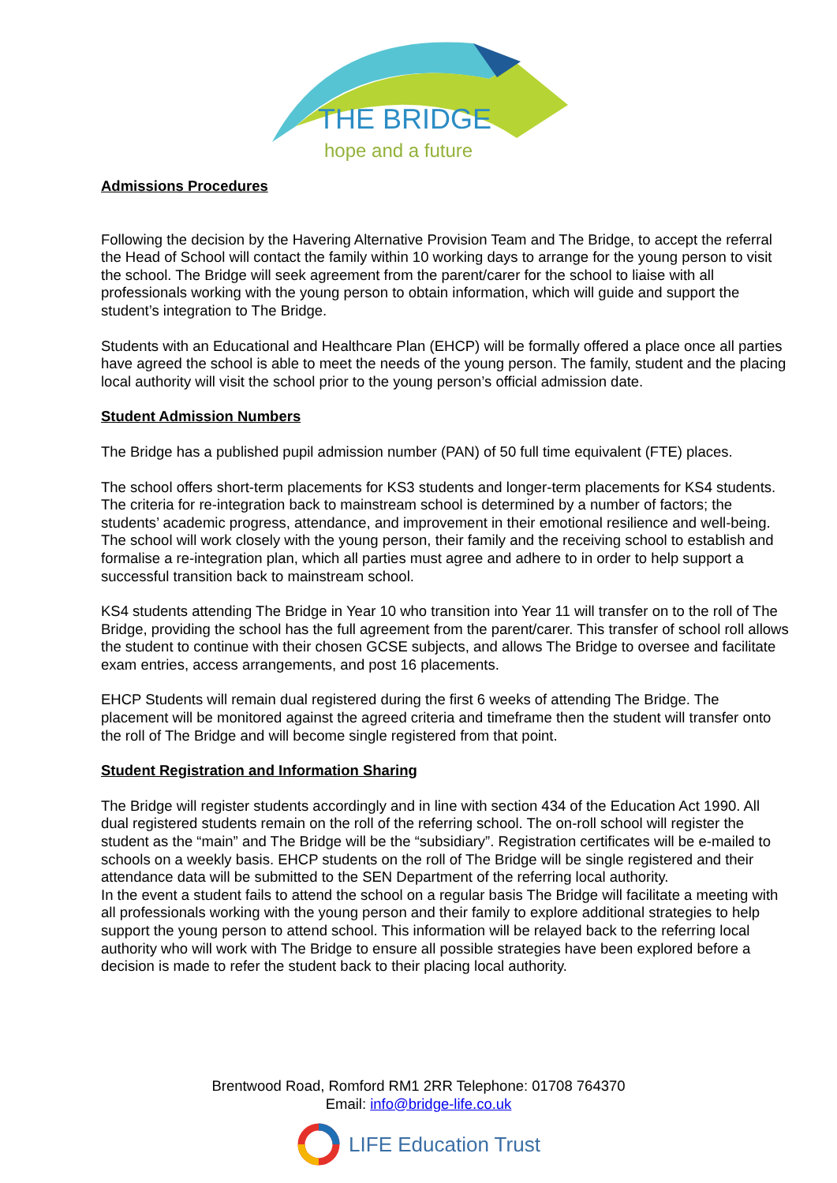THE BRIDGE
hope and a future
Admissions Procedures
Following the decision by the Havering Alternative Provision Team and The Bridge, to accept the referral the Head of School will contact the family within 10 working days to arrange for the young person to visit the school. The Bridge will seek agreement from the parent/carer for the school to liaise with all professionals working with the young person to obtain information, which will guide and support the student’s integration to The Bridge.
Students with an Educational and Healthcare Plan (EHCP) will be formally offered a place once all parties have agreed the school is able to meet the needs of the young person. The family, student and the placing local authority will visit the school prior to the young person’s official admission date.
Student Admission Numbers
The Bridge has a published pupil admission number (PAN) of 50 full time equivalent (FTE) places.
The school offers short-term placements for KS3 students and longer-term placements for KS4 students. The criteria for re-integration back to mainstream school is determined by a number of factors; the students’ academic progress, attendance, and improvement in their emotional resilience and well-being. The school will work closely with the young person, their family and the receiving school to establish and formalise a re-integration plan, which all parties must agree and adhere to in order to help support a successful transition back to mainstream school.
KS4 students attending The Bridge in Year 10 who transition into Year 11 will transfer on to the roll of The Bridge, providing the school has the full agreement from the parent/carer. This transfer of school roll allows the student to continue with their chosen GCSE subjects, and allows The Bridge to oversee and facilitate exam entries, access arrangements, and post 16 placements.
EHCP Students will remain dual registered during the first 6 weeks of attending The Bridge. The placement will be monitored against the agreed criteria and timeframe then the student will transfer onto the roll of The Bridge and will become single registered from that point.
Student Registration and Information Sharing
The Bridge will register students accordingly and in line with section 434 of the Education Act 1990. All dual registered students remain on the roll of the referring school. The on-roll school will register the student as the “main” and The Bridge will be the “subsidiary”. Registration certificates will be e-mailed to schools on a weekly basis. EHCP students on the roll of The Bridge will be single registered and their attendance data will be submitted to the SEN Department of the referring local authority.
In the event a student fails to attend the school on a regular basis The Bridge will facilitate a meeting with all professionals working with the young person and their family to explore additional strategies to help support the young person to attend school. This information will be relayed back to the referring local authority who will work with The Bridge to ensure all possible strategies have been explored before a decision is made to refer the student back to their placing local authority.
Brentwood Road, Romford RM1 2RR Telephone: 01708 764370
Email: info@bridge-life.co.uk
LIFE Education Trust